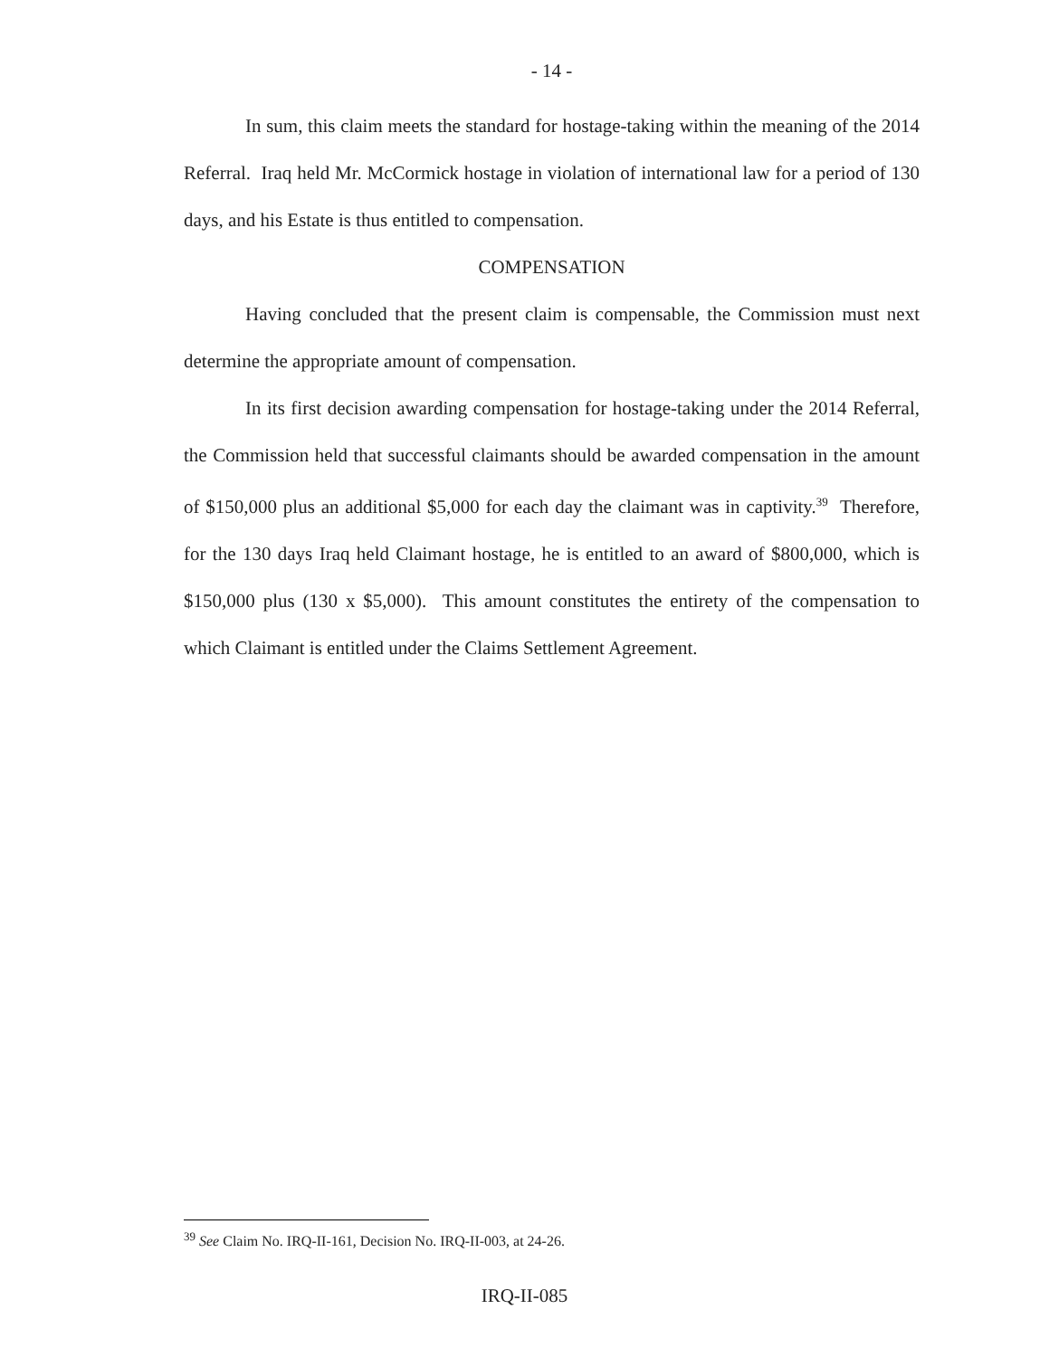- 14 -
In sum, this claim meets the standard for hostage-taking within the meaning of the 2014 Referral. Iraq held Mr. McCormick hostage in violation of international law for a period of 130 days, and his Estate is thus entitled to compensation.
COMPENSATION
Having concluded that the present claim is compensable, the Commission must next determine the appropriate amount of compensation.
In its first decision awarding compensation for hostage-taking under the 2014 Referral, the Commission held that successful claimants should be awarded compensation in the amount of $150,000 plus an additional $5,000 for each day the claimant was in captivity.<sup>39</sup> Therefore, for the 130 days Iraq held Claimant hostage, he is entitled to an award of $800,000, which is $150,000 plus (130 x $5,000). This amount constitutes the entirety of the compensation to which Claimant is entitled under the Claims Settlement Agreement.
<sup>39</sup> See Claim No. IRQ-II-161, Decision No. IRQ-II-003, at 24-26.
IRQ-II-085